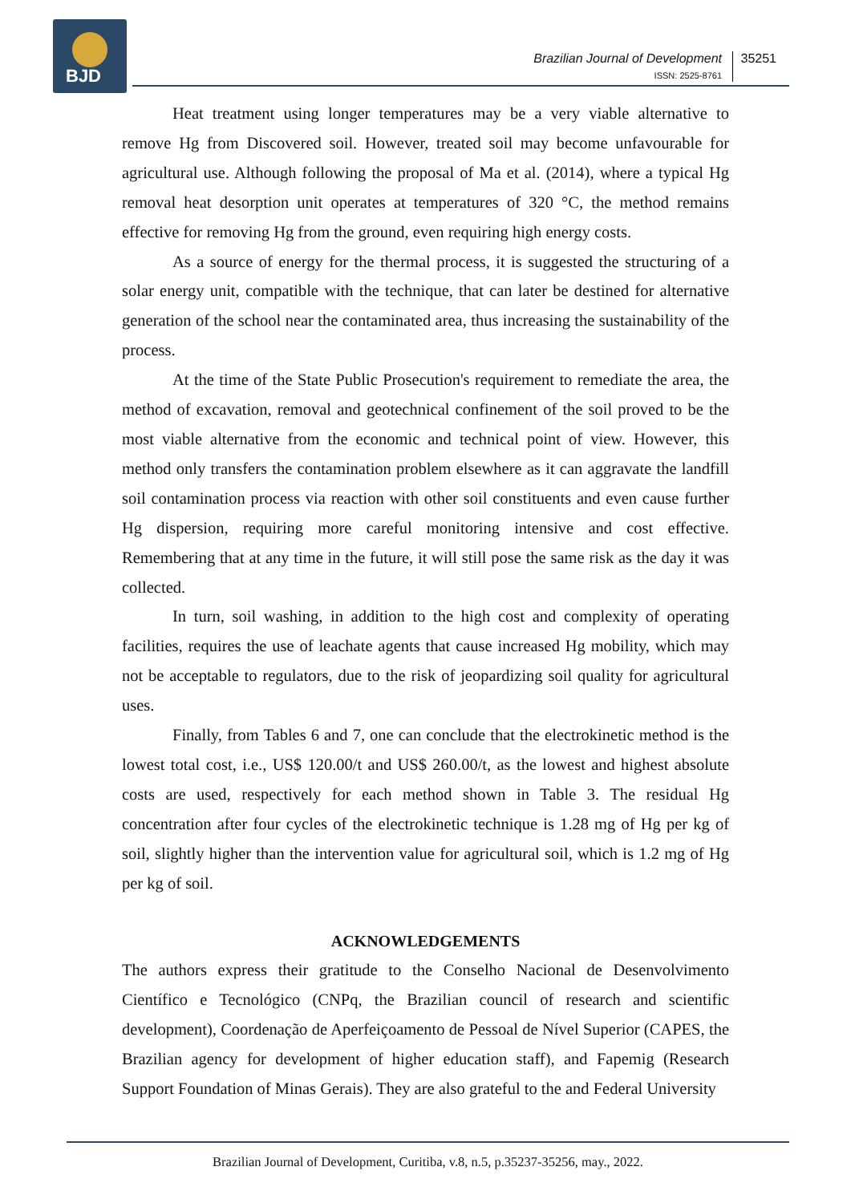BJD
Brazilian Journal of Development
ISSN: 2525-8761
35251
Heat treatment using longer temperatures may be a very viable alternative to remove Hg from Discovered soil. However, treated soil may become unfavourable for agricultural use. Although following the proposal of Ma et al. (2014), where a typical Hg removal heat desorption unit operates at temperatures of 320 °C, the method remains effective for removing Hg from the ground, even requiring high energy costs.
As a source of energy for the thermal process, it is suggested the structuring of a solar energy unit, compatible with the technique, that can later be destined for alternative generation of the school near the contaminated area, thus increasing the sustainability of the process.
At the time of the State Public Prosecution's requirement to remediate the area, the method of excavation, removal and geotechnical confinement of the soil proved to be the most viable alternative from the economic and technical point of view. However, this method only transfers the contamination problem elsewhere as it can aggravate the landfill soil contamination process via reaction with other soil constituents and even cause further Hg dispersion, requiring more careful monitoring intensive and cost effective. Remembering that at any time in the future, it will still pose the same risk as the day it was collected.
In turn, soil washing, in addition to the high cost and complexity of operating facilities, requires the use of leachate agents that cause increased Hg mobility, which may not be acceptable to regulators, due to the risk of jeopardizing soil quality for agricultural uses.
Finally, from Tables 6 and 7, one can conclude that the electrokinetic method is the lowest total cost, i.e., US$ 120.00/t and US$ 260.00/t, as the lowest and highest absolute costs are used, respectively for each method shown in Table 3. The residual Hg concentration after four cycles of the electrokinetic technique is 1.28 mg of Hg per kg of soil, slightly higher than the intervention value for agricultural soil, which is 1.2 mg of Hg per kg of soil.
ACKNOWLEDGEMENTS
The authors express their gratitude to the Conselho Nacional de Desenvolvimento Científico e Tecnológico (CNPq, the Brazilian council of research and scientific development), Coordenação de Aperfeiçoamento de Pessoal de Nível Superior (CAPES, the Brazilian agency for development of higher education staff), and Fapemig (Research Support Foundation of Minas Gerais). They are also grateful to the and Federal University
Brazilian Journal of Development, Curitiba, v.8, n.5, p.35237-35256, may., 2022.